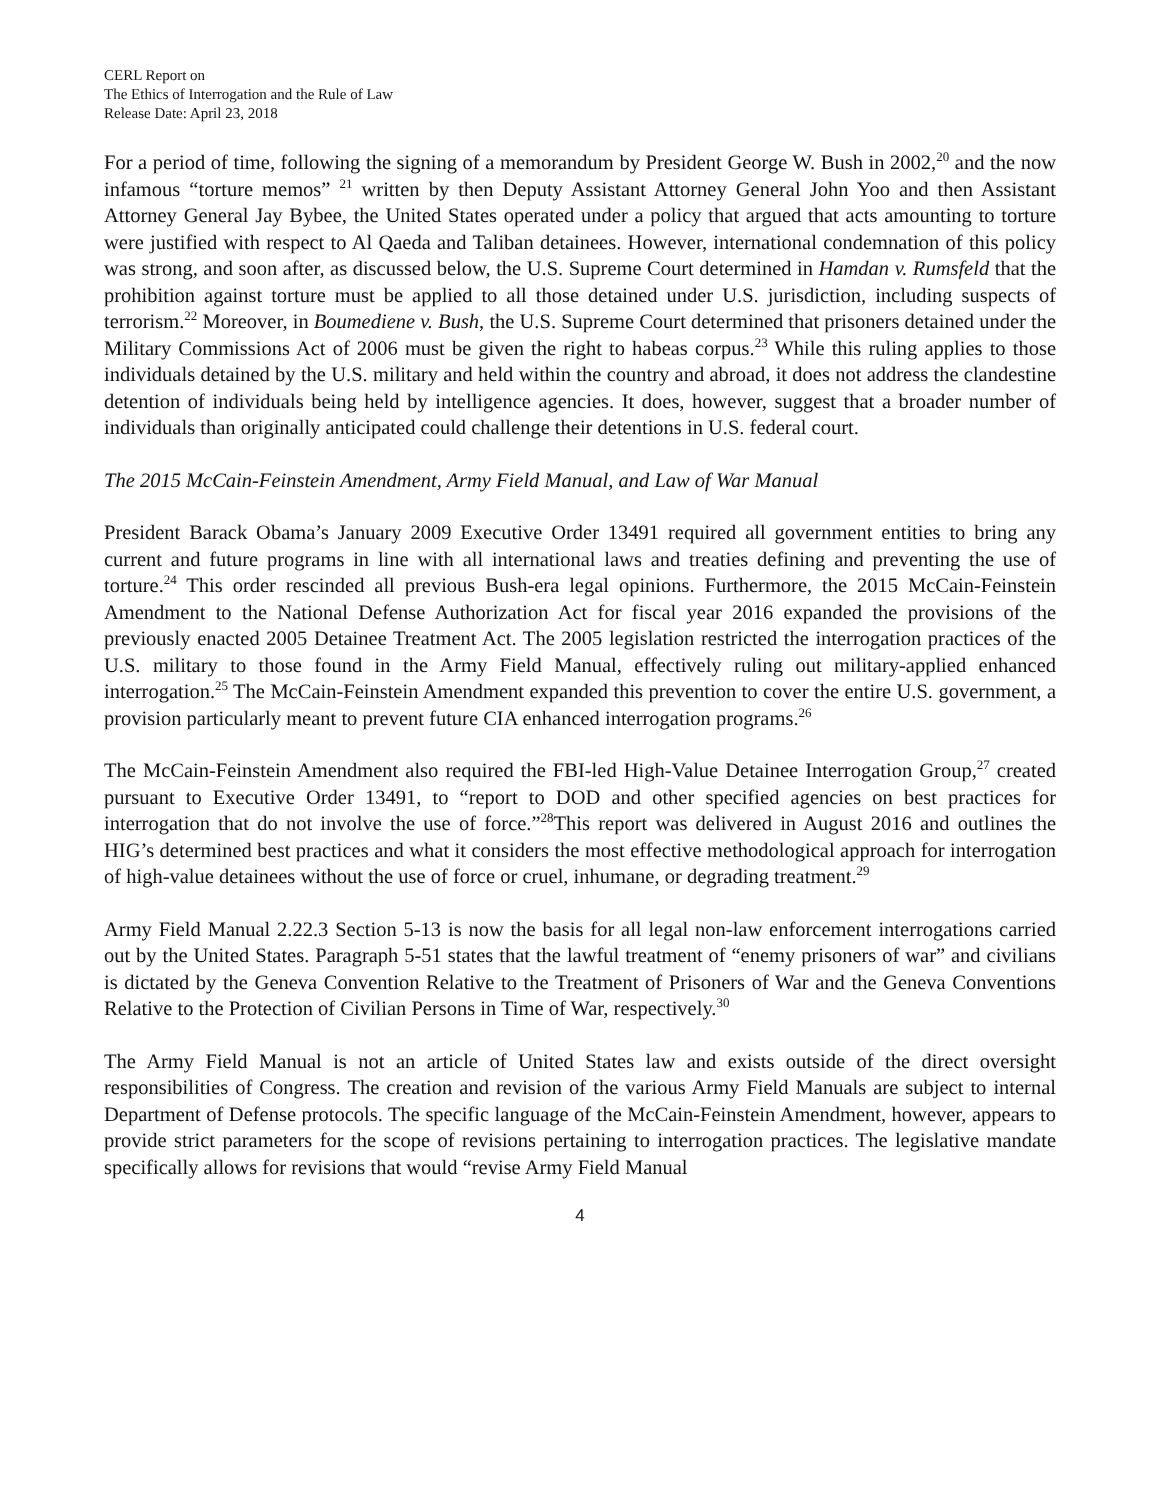CERL Report on
The Ethics of Interrogation and the Rule of Law
Release Date: April 23, 2018
For a period of time, following the signing of a memorandum by President George W. Bush in 2002,<sup>20</sup> and the now infamous “torture memos” <sup>21</sup> written by then Deputy Assistant Attorney General John Yoo and then Assistant Attorney General Jay Bybee, the United States operated under a policy that argued that acts amounting to torture were justified with respect to Al Qaeda and Taliban detainees. However, international condemnation of this policy was strong, and soon after, as discussed below, the U.S. Supreme Court determined in Hamdan v. Rumsfeld that the prohibition against torture must be applied to all those detained under U.S. jurisdiction, including suspects of terrorism.<sup>22</sup> Moreover, in Boumediene v. Bush, the U.S. Supreme Court determined that prisoners detained under the Military Commissions Act of 2006 must be given the right to habeas corpus.<sup>23</sup> While this ruling applies to those individuals detained by the U.S. military and held within the country and abroad, it does not address the clandestine detention of individuals being held by intelligence agencies. It does, however, suggest that a broader number of individuals than originally anticipated could challenge their detentions in U.S. federal court.
The 2015 McCain-Feinstein Amendment, Army Field Manual, and Law of War Manual
President Barack Obama’s January 2009 Executive Order 13491 required all government entities to bring any current and future programs in line with all international laws and treaties defining and preventing the use of torture.<sup>24</sup> This order rescinded all previous Bush-era legal opinions. Furthermore, the 2015 McCain-Feinstein Amendment to the National Defense Authorization Act for fiscal year 2016 expanded the provisions of the previously enacted 2005 Detainee Treatment Act. The 2005 legislation restricted the interrogation practices of the U.S. military to those found in the Army Field Manual, effectively ruling out military-applied enhanced interrogation.<sup>25</sup> The McCain-Feinstein Amendment expanded this prevention to cover the entire U.S. government, a provision particularly meant to prevent future CIA enhanced interrogation programs.<sup>26</sup>
The McCain-Feinstein Amendment also required the FBI-led High-Value Detainee Interrogation Group,<sup>27</sup> created pursuant to Executive Order 13491, to “report to DOD and other specified agencies on best practices for interrogation that do not involve the use of force.”<sup>28</sup>This report was delivered in August 2016 and outlines the HIG’s determined best practices and what it considers the most effective methodological approach for interrogation of high-value detainees without the use of force or cruel, inhumane, or degrading treatment.<sup>29</sup>
Army Field Manual 2.22.3 Section 5-13 is now the basis for all legal non-law enforcement interrogations carried out by the United States. Paragraph 5-51 states that the lawful treatment of “enemy prisoners of war” and civilians is dictated by the Geneva Convention Relative to the Treatment of Prisoners of War and the Geneva Conventions Relative to the Protection of Civilian Persons in Time of War, respectively.<sup>30</sup>
The Army Field Manual is not an article of United States law and exists outside of the direct oversight responsibilities of Congress. The creation and revision of the various Army Field Manuals are subject to internal Department of Defense protocols. The specific language of the McCain-Feinstein Amendment, however, appears to provide strict parameters for the scope of revisions pertaining to interrogation practices. The legislative mandate specifically allows for revisions that would “revise Army Field Manual
4